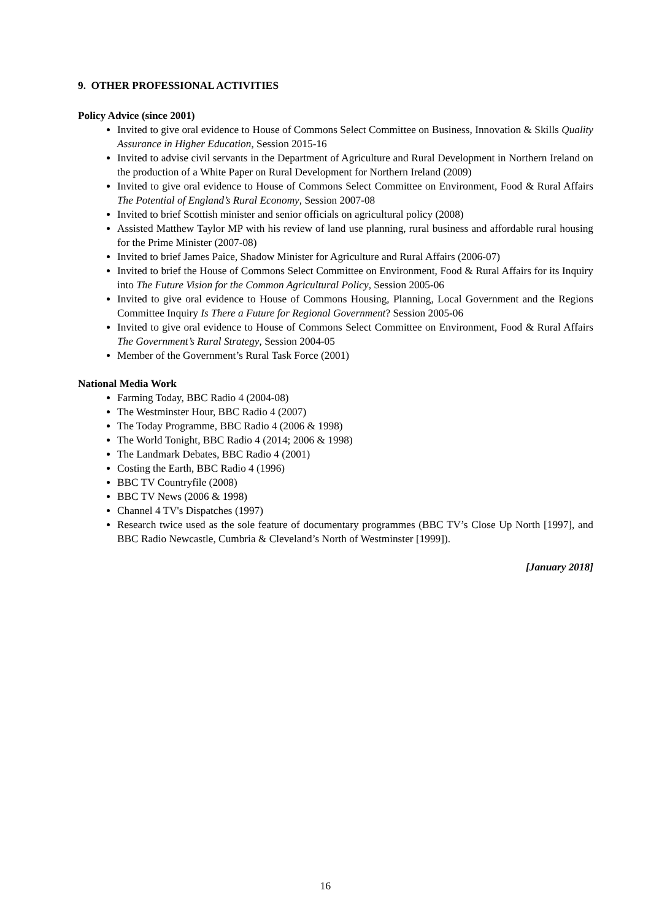9. OTHER PROFESSIONAL ACTIVITIES
Policy Advice (since 2001)
Invited to give oral evidence to House of Commons Select Committee on Business, Innovation & Skills Quality Assurance in Higher Education, Session 2015-16
Invited to advise civil servants in the Department of Agriculture and Rural Development in Northern Ireland on the production of a White Paper on Rural Development for Northern Ireland (2009)
Invited to give oral evidence to House of Commons Select Committee on Environment, Food & Rural Affairs The Potential of England’s Rural Economy, Session 2007-08
Invited to brief Scottish minister and senior officials on agricultural policy (2008)
Assisted Matthew Taylor MP with his review of land use planning, rural business and affordable rural housing for the Prime Minister (2007-08)
Invited to brief James Paice, Shadow Minister for Agriculture and Rural Affairs (2006-07)
Invited to brief the House of Commons Select Committee on Environment, Food & Rural Affairs for its Inquiry into The Future Vision for the Common Agricultural Policy, Session 2005-06
Invited to give oral evidence to House of Commons Housing, Planning, Local Government and the Regions Committee Inquiry Is There a Future for Regional Government? Session 2005-06
Invited to give oral evidence to House of Commons Select Committee on Environment, Food & Rural Affairs The Government’s Rural Strategy, Session 2004-05
Member of the Government’s Rural Task Force (2001)
National Media Work
Farming Today, BBC Radio 4 (2004-08)
The Westminster Hour, BBC Radio 4 (2007)
The Today Programme, BBC Radio 4 (2006 & 1998)
The World Tonight, BBC Radio 4 (2014; 2006 & 1998)
The Landmark Debates, BBC Radio 4 (2001)
Costing the Earth, BBC Radio 4 (1996)
BBC TV Countryfile (2008)
BBC TV News (2006 & 1998)
Channel 4 TV's Dispatches (1997)
Research twice used as the sole feature of documentary programmes (BBC TV’s Close Up North [1997], and BBC Radio Newcastle, Cumbria & Cleveland’s North of Westminster [1999]).
[January 2018]
16